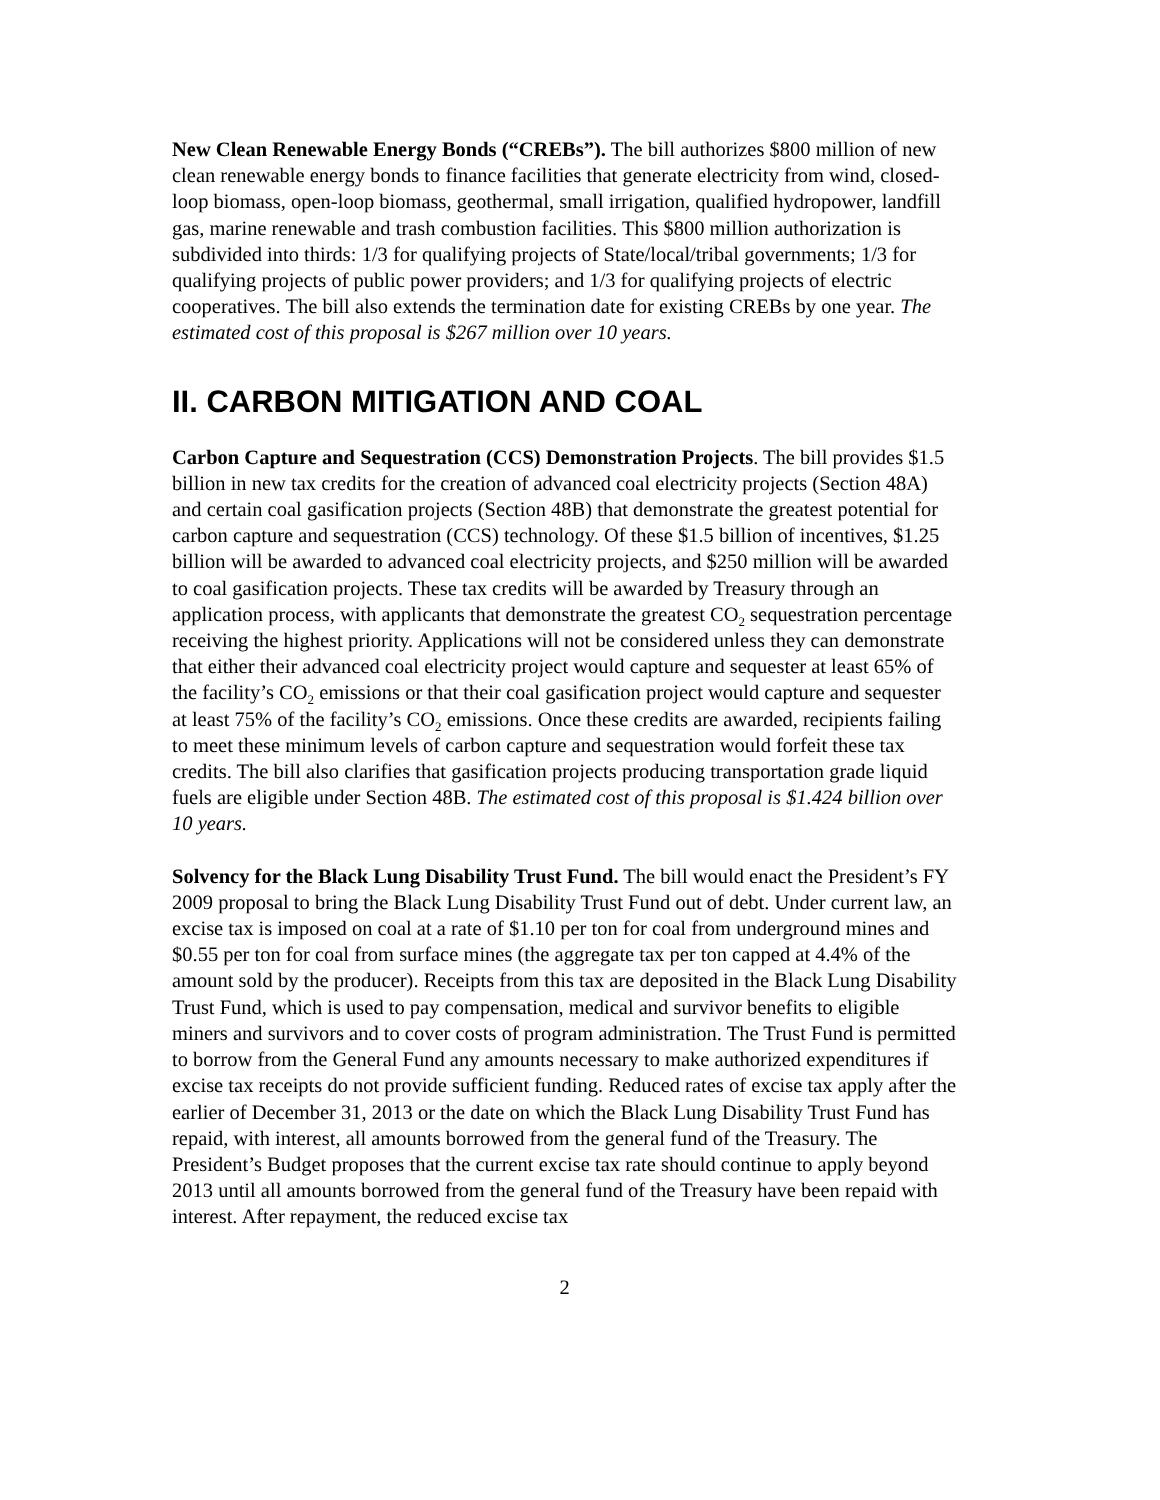New Clean Renewable Energy Bonds (“CREBs”). The bill authorizes $800 million of new clean renewable energy bonds to finance facilities that generate electricity from wind, closed-loop biomass, open-loop biomass, geothermal, small irrigation, qualified hydropower, landfill gas, marine renewable and trash combustion facilities. This $800 million authorization is subdivided into thirds: 1/3 for qualifying projects of State/local/tribal governments; 1/3 for qualifying projects of public power providers; and 1/3 for qualifying projects of electric cooperatives. The bill also extends the termination date for existing CREBs by one year. The estimated cost of this proposal is $267 million over 10 years.
II. CARBON MITIGATION AND COAL
Carbon Capture and Sequestration (CCS) Demonstration Projects. The bill provides $1.5 billion in new tax credits for the creation of advanced coal electricity projects (Section 48A) and certain coal gasification projects (Section 48B) that demonstrate the greatest potential for carbon capture and sequestration (CCS) technology. Of these $1.5 billion of incentives, $1.25 billion will be awarded to advanced coal electricity projects, and $250 million will be awarded to coal gasification projects. These tax credits will be awarded by Treasury through an application process, with applicants that demonstrate the greatest CO<sub>2</sub> sequestration percentage receiving the highest priority. Applications will not be considered unless they can demonstrate that either their advanced coal electricity project would capture and sequester at least 65% of the facility’s CO<sub>2</sub> emissions or that their coal gasification project would capture and sequester at least 75% of the facility’s CO<sub>2</sub> emissions. Once these credits are awarded, recipients failing to meet these minimum levels of carbon capture and sequestration would forfeit these tax credits. The bill also clarifies that gasification projects producing transportation grade liquid fuels are eligible under Section 48B. The estimated cost of this proposal is $1.424 billion over 10 years.
Solvency for the Black Lung Disability Trust Fund. The bill would enact the President’s FY 2009 proposal to bring the Black Lung Disability Trust Fund out of debt. Under current law, an excise tax is imposed on coal at a rate of $1.10 per ton for coal from underground mines and $0.55 per ton for coal from surface mines (the aggregate tax per ton capped at 4.4% of the amount sold by the producer). Receipts from this tax are deposited in the Black Lung Disability Trust Fund, which is used to pay compensation, medical and survivor benefits to eligible miners and survivors and to cover costs of program administration. The Trust Fund is permitted to borrow from the General Fund any amounts necessary to make authorized expenditures if excise tax receipts do not provide sufficient funding. Reduced rates of excise tax apply after the earlier of December 31, 2013 or the date on which the Black Lung Disability Trust Fund has repaid, with interest, all amounts borrowed from the general fund of the Treasury. The President’s Budget proposes that the current excise tax rate should continue to apply beyond 2013 until all amounts borrowed from the general fund of the Treasury have been repaid with interest. After repayment, the reduced excise tax
2